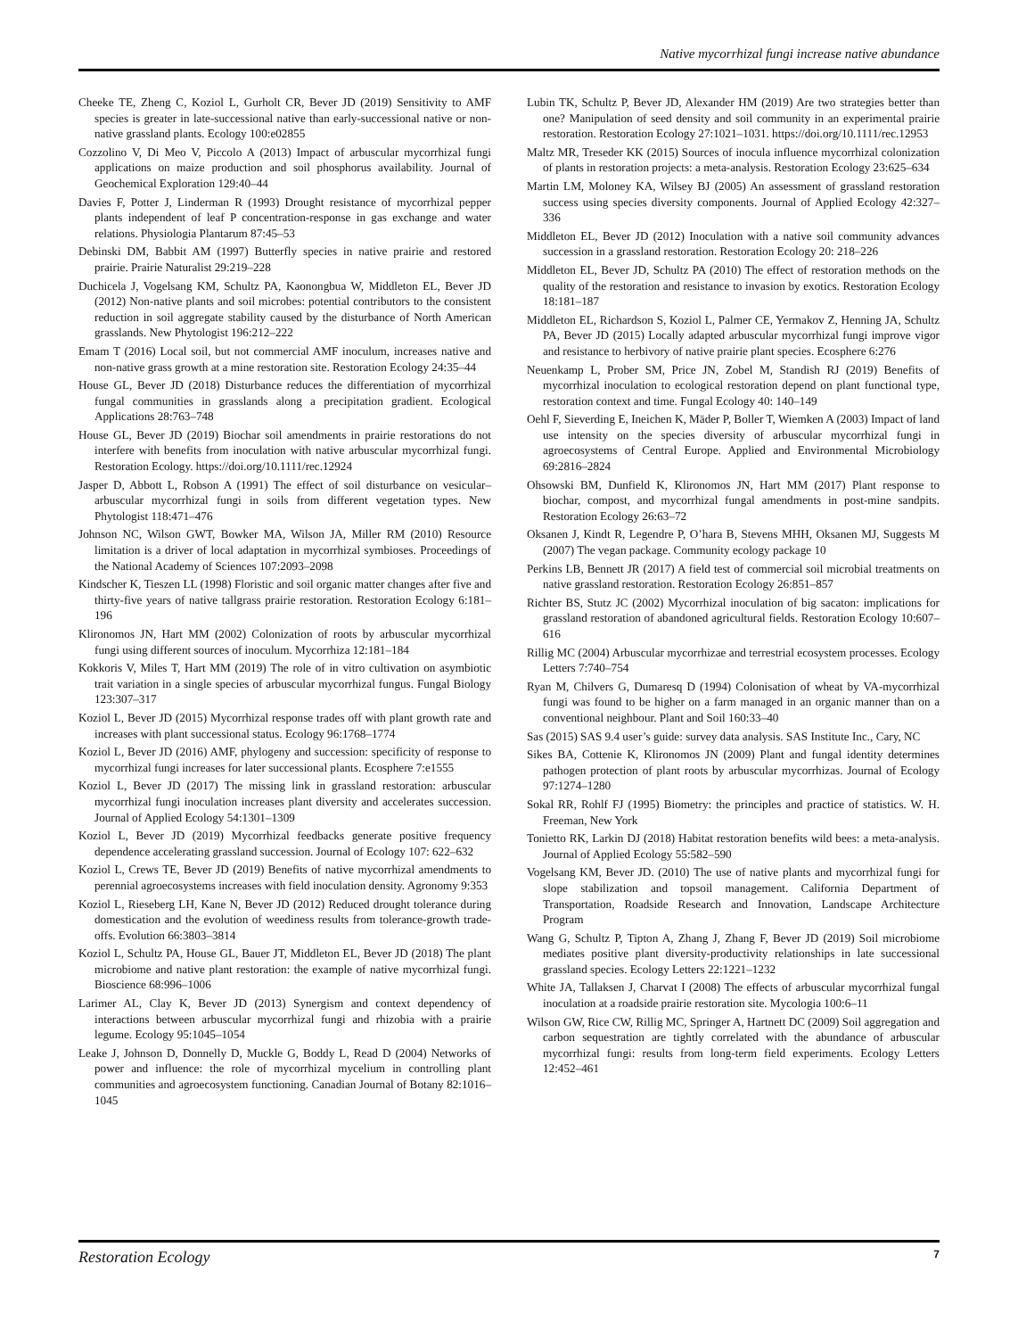Native mycorrhizal fungi increase native abundance
Cheeke TE, Zheng C, Koziol L, Gurholt CR, Bever JD (2019) Sensitivity to AMF species is greater in late-successional native than early-successional native or non-native grassland plants. Ecology 100:e02855
Cozzolino V, Di Meo V, Piccolo A (2013) Impact of arbuscular mycorrhizal fungi applications on maize production and soil phosphorus availability. Journal of Geochemical Exploration 129:40–44
Davies F, Potter J, Linderman R (1993) Drought resistance of mycorrhizal pepper plants independent of leaf P concentration-response in gas exchange and water relations. Physiologia Plantarum 87:45–53
Debinski DM, Babbit AM (1997) Butterfly species in native prairie and restored prairie. Prairie Naturalist 29:219–228
Duchicela J, Vogelsang KM, Schultz PA, Kaonongbua W, Middleton EL, Bever JD (2012) Non-native plants and soil microbes: potential contributors to the consistent reduction in soil aggregate stability caused by the disturbance of North American grasslands. New Phytologist 196:212–222
Emam T (2016) Local soil, but not commercial AMF inoculum, increases native and non-native grass growth at a mine restoration site. Restoration Ecology 24:35–44
House GL, Bever JD (2018) Disturbance reduces the differentiation of mycorrhizal fungal communities in grasslands along a precipitation gradient. Ecological Applications 28:763–748
House GL, Bever JD (2019) Biochar soil amendments in prairie restorations do not interfere with benefits from inoculation with native arbuscular mycorrhizal fungi. Restoration Ecology. https://doi.org/10.1111/rec.12924
Jasper D, Abbott L, Robson A (1991) The effect of soil disturbance on vesicular–arbuscular mycorrhizal fungi in soils from different vegetation types. New Phytologist 118:471–476
Johnson NC, Wilson GWT, Bowker MA, Wilson JA, Miller RM (2010) Resource limitation is a driver of local adaptation in mycorrhizal symbioses. Proceedings of the National Academy of Sciences 107:2093–2098
Kindscher K, Tieszen LL (1998) Floristic and soil organic matter changes after five and thirty-five years of native tallgrass prairie restoration. Restoration Ecology 6:181–196
Klironomos JN, Hart MM (2002) Colonization of roots by arbuscular mycorrhizal fungi using different sources of inoculum. Mycorrhiza 12:181–184
Kokkoris V, Miles T, Hart MM (2019) The role of in vitro cultivation on asymbiotic trait variation in a single species of arbuscular mycorrhizal fungus. Fungal Biology 123:307–317
Koziol L, Bever JD (2015) Mycorrhizal response trades off with plant growth rate and increases with plant successional status. Ecology 96:1768–1774
Koziol L, Bever JD (2016) AMF, phylogeny and succession: specificity of response to mycorrhizal fungi increases for later successional plants. Ecosphere 7:e1555
Koziol L, Bever JD (2017) The missing link in grassland restoration: arbuscular mycorrhizal fungi inoculation increases plant diversity and accelerates succession. Journal of Applied Ecology 54:1301–1309
Koziol L, Bever JD (2019) Mycorrhizal feedbacks generate positive frequency dependence accelerating grassland succession. Journal of Ecology 107: 622–632
Koziol L, Crews TE, Bever JD (2019) Benefits of native mycorrhizal amendments to perennial agroecosystems increases with field inoculation density. Agronomy 9:353
Koziol L, Rieseberg LH, Kane N, Bever JD (2012) Reduced drought tolerance during domestication and the evolution of weediness results from tolerance-growth trade-offs. Evolution 66:3803–3814
Koziol L, Schultz PA, House GL, Bauer JT, Middleton EL, Bever JD (2018) The plant microbiome and native plant restoration: the example of native mycorrhizal fungi. Bioscience 68:996–1006
Larimer AL, Clay K, Bever JD (2013) Synergism and context dependency of interactions between arbuscular mycorrhizal fungi and rhizobia with a prairie legume. Ecology 95:1045–1054
Leake J, Johnson D, Donnelly D, Muckle G, Boddy L, Read D (2004) Networks of power and influence: the role of mycorrhizal mycelium in controlling plant communities and agroecosystem functioning. Canadian Journal of Botany 82:1016–1045
Lubin TK, Schultz P, Bever JD, Alexander HM (2019) Are two strategies better than one? Manipulation of seed density and soil community in an experimental prairie restoration. Restoration Ecology 27:1021–1031. https://doi.org/10.1111/rec.12953
Maltz MR, Treseder KK (2015) Sources of inocula influence mycorrhizal colonization of plants in restoration projects: a meta-analysis. Restoration Ecology 23:625–634
Martin LM, Moloney KA, Wilsey BJ (2005) An assessment of grassland restoration success using species diversity components. Journal of Applied Ecology 42:327–336
Middleton EL, Bever JD (2012) Inoculation with a native soil community advances succession in a grassland restoration. Restoration Ecology 20: 218–226
Middleton EL, Bever JD, Schultz PA (2010) The effect of restoration methods on the quality of the restoration and resistance to invasion by exotics. Restoration Ecology 18:181–187
Middleton EL, Richardson S, Koziol L, Palmer CE, Yermakov Z, Henning JA, Schultz PA, Bever JD (2015) Locally adapted arbuscular mycorrhizal fungi improve vigor and resistance to herbivory of native prairie plant species. Ecosphere 6:276
Neuenkamp L, Prober SM, Price JN, Zobel M, Standish RJ (2019) Benefits of mycorrhizal inoculation to ecological restoration depend on plant functional type, restoration context and time. Fungal Ecology 40: 140–149
Oehl F, Sieverding E, Ineichen K, Mäder P, Boller T, Wiemken A (2003) Impact of land use intensity on the species diversity of arbuscular mycorrhizal fungi in agroecosystems of Central Europe. Applied and Environmental Microbiology 69:2816–2824
Ohsowski BM, Dunfield K, Klironomos JN, Hart MM (2017) Plant response to biochar, compost, and mycorrhizal fungal amendments in post-mine sandpits. Restoration Ecology 26:63–72
Oksanen J, Kindt R, Legendre P, O’hara B, Stevens MHH, Oksanen MJ, Suggests M (2007) The vegan package. Community ecology package 10
Perkins LB, Bennett JR (2017) A field test of commercial soil microbial treatments on native grassland restoration. Restoration Ecology 26:851–857
Richter BS, Stutz JC (2002) Mycorrhizal inoculation of big sacaton: implications for grassland restoration of abandoned agricultural fields. Restoration Ecology 10:607–616
Rillig MC (2004) Arbuscular mycorrhizae and terrestrial ecosystem processes. Ecology Letters 7:740–754
Ryan M, Chilvers G, Dumaresq D (1994) Colonisation of wheat by VA-mycorrhizal fungi was found to be higher on a farm managed in an organic manner than on a conventional neighbour. Plant and Soil 160:33–40
Sas (2015) SAS 9.4 user’s guide: survey data analysis. SAS Institute Inc., Cary, NC
Sikes BA, Cottenie K, Klironomos JN (2009) Plant and fungal identity determines pathogen protection of plant roots by arbuscular mycorrhizas. Journal of Ecology 97:1274–1280
Sokal RR, Rohlf FJ (1995) Biometry: the principles and practice of statistics. W. H. Freeman, New York
Tonietto RK, Larkin DJ (2018) Habitat restoration benefits wild bees: a meta-analysis. Journal of Applied Ecology 55:582–590
Vogelsang KM, Bever JD. (2010) The use of native plants and mycorrhizal fungi for slope stabilization and topsoil management. California Department of Transportation, Roadside Research and Innovation, Landscape Architecture Program
Wang G, Schultz P, Tipton A, Zhang J, Zhang F, Bever JD (2019) Soil microbiome mediates positive plant diversity-productivity relationships in late successional grassland species. Ecology Letters 22:1221–1232
White JA, Tallaksen J, Charvat I (2008) The effects of arbuscular mycorrhizal fungal inoculation at a roadside prairie restoration site. Mycologia 100:6–11
Wilson GW, Rice CW, Rillig MC, Springer A, Hartnett DC (2009) Soil aggregation and carbon sequestration are tightly correlated with the abundance of arbuscular mycorrhizal fungi: results from long-term field experiments. Ecology Letters 12:452–461
Restoration Ecology 7